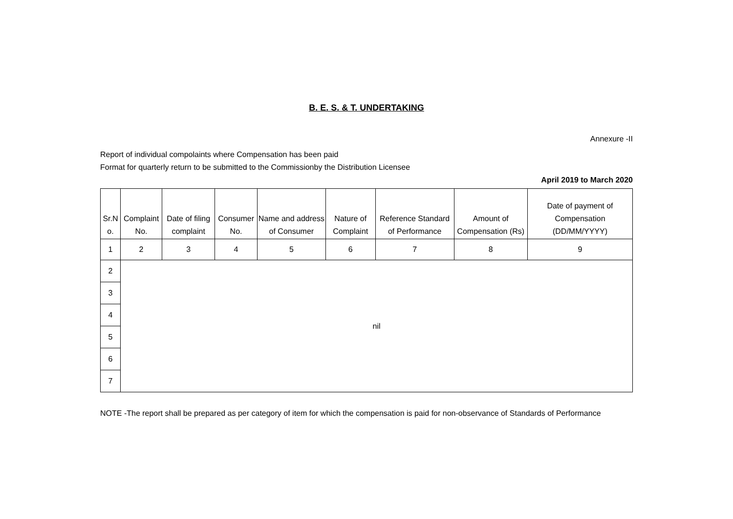B. E. S. & T. UNDERTAKING
Annexure -II
Report of individual compolaints where Compensation has been paid
Format for quarterly return to be submitted to the Commissionby the Distribution Licensee
April 2019 to March 2020
| Sr.N o. | Complaint No. | Date of filing complaint | Consumer No. | Name and address of Consumer | Nature of Complaint | Reference Standard of Performance | Amount of Compensation (Rs) | Date of payment of Compensation (DD/MM/YYYY) |
| --- | --- | --- | --- | --- | --- | --- | --- | --- |
| 1 | 2 | 3 | 4 | 5 | 6 | 7 | 8 | 9 |
| 2 | nil | | | | | | | |
| 3 | | | | | | | | |
| 4 | | | | | | | | |
| 5 | | | | | | | | |
| 6 | | | | | | | | |
| 7 | | | | | | | | |
NOTE -The report shall be prepared as per category of item for which the compensation is paid for non-observance of Standards of Performance